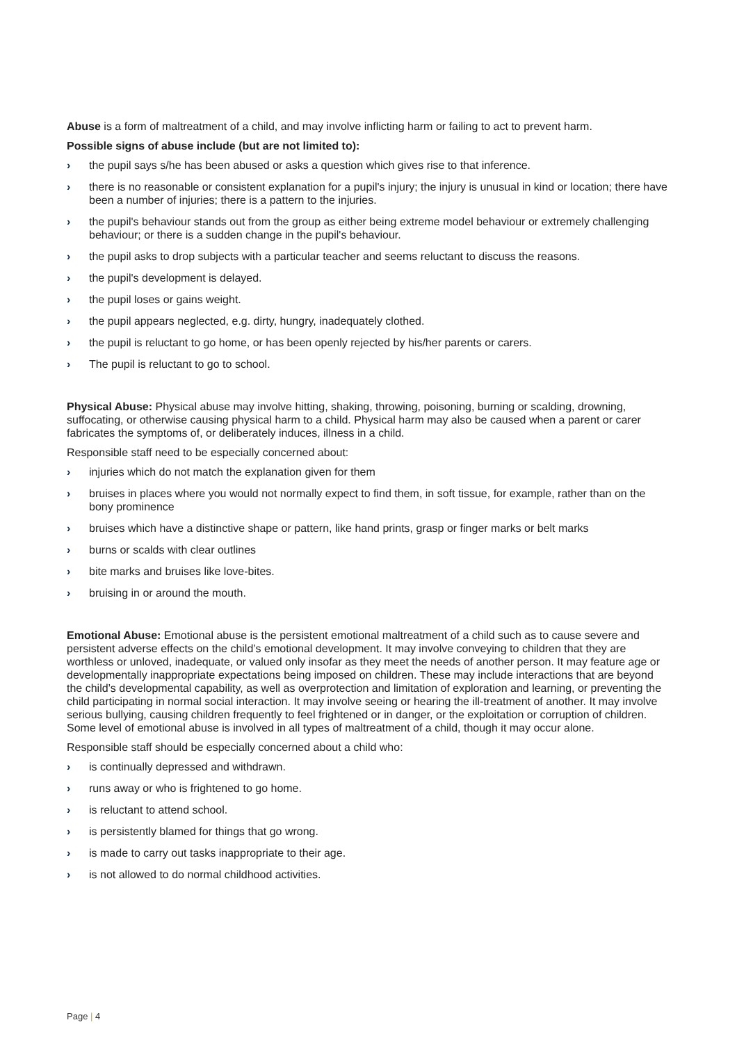Abuse is a form of maltreatment of a child, and may involve inflicting harm or failing to act to prevent harm.
Possible signs of abuse include (but are not limited to):
› the pupil says s/he has been abused or asks a question which gives rise to that inference.
› there is no reasonable or consistent explanation for a pupil's injury; the injury is unusual in kind or location; there have been a number of injuries; there is a pattern to the injuries.
› the pupil's behaviour stands out from the group as either being extreme model behaviour or extremely challenging behaviour; or there is a sudden change in the pupil's behaviour.
› the pupil asks to drop subjects with a particular teacher and seems reluctant to discuss the reasons.
› the pupil's development is delayed.
› the pupil loses or gains weight.
› the pupil appears neglected, e.g. dirty, hungry, inadequately clothed.
› the pupil is reluctant to go home, or has been openly rejected by his/her parents or carers.
› The pupil is reluctant to go to school.
Physical Abuse: Physical abuse may involve hitting, shaking, throwing, poisoning, burning or scalding, drowning, suffocating, or otherwise causing physical harm to a child. Physical harm may also be caused when a parent or carer fabricates the symptoms of, or deliberately induces, illness in a child.
Responsible staff need to be especially concerned about:
› injuries which do not match the explanation given for them
› bruises in places where you would not normally expect to find them, in soft tissue, for example, rather than on the bony prominence
› bruises which have a distinctive shape or pattern, like hand prints, grasp or finger marks or belt marks
› burns or scalds with clear outlines
› bite marks and bruises like love-bites.
› bruising in or around the mouth.
Emotional Abuse: Emotional abuse is the persistent emotional maltreatment of a child such as to cause severe and persistent adverse effects on the child’s emotional development. It may involve conveying to children that they are worthless or unloved, inadequate, or valued only insofar as they meet the needs of another person. It may feature age or developmentally inappropriate expectations being imposed on children. These may include interactions that are beyond the child’s developmental capability, as well as overprotection and limitation of exploration and learning, or preventing the child participating in normal social interaction. It may involve seeing or hearing the ill-treatment of another. It may involve serious bullying, causing children frequently to feel frightened or in danger, or the exploitation or corruption of children. Some level of emotional abuse is involved in all types of maltreatment of a child, though it may occur alone.
Responsible staff should be especially concerned about a child who:
› is continually depressed and withdrawn.
› runs away or who is frightened to go home.
› is reluctant to attend school.
› is persistently blamed for things that go wrong.
› is made to carry out tasks inappropriate to their age.
› is not allowed to do normal childhood activities.
Page | 4